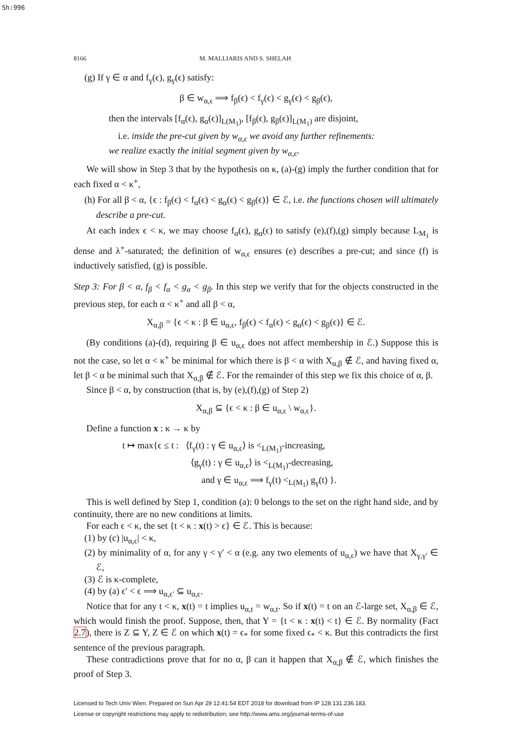Sh:996
8166 M. MALLIARIS AND S. SHELAH
(g) If γ ∈ α and f<sub>γ</sub>(ϵ), g<sub>γ</sub>(ϵ) satisfy:
β ∈ w<sub>α,ϵ</sub> ⟹ f<sub>β</sub>(ϵ) < f<sub>γ</sub>(ϵ) < g<sub>γ</sub>(ϵ) < g<sub>β</sub>(ϵ),
then the intervals [f<sub>α</sub>(ϵ), g<sub>α</sub>(ϵ)]<sub>L(M<sub>1</sub>)</sub>, [f<sub>β</sub>(ϵ), g<sub>β</sub>(ϵ)]<sub>L(M<sub>1</sub>)</sub> are disjoint,
i.e. inside the pre-cut given by w<sub>α,ϵ</sub> we avoid any further refinements:
we realize exactly the initial segment given by w<sub>α,ϵ</sub>.
We will show in Step 3 that by the hypothesis on κ, (a)-(g) imply the further condition that for each fixed α < κ<sup>+</sup>,
(h) For all β < α, {ϵ : f<sub>β</sub>(ϵ) < f<sub>α</sub>(ϵ) < g<sub>α</sub>(ϵ) < g<sub>β</sub>(ϵ)} ∈ ℰ, i.e. the functions chosen will ultimately describe a pre-cut.
At each index ϵ < κ, we may choose f<sub>α</sub>(ϵ), g<sub>α</sub>(ϵ) to satisfy (e),(f),(g) simply because L<sub>M<sub>1</sub></sub> is dense and λ<sup>+</sup>-saturated; the definition of w<sub>α,ϵ</sub> ensures (e) describes a pre-cut; and since (f) is inductively satisfied, (g) is possible.
Step 3: For β < α, f<sub>β</sub> < f<sub>α</sub> < g<sub>α</sub> < g<sub>β</sub>. In this step we verify that for the objects constructed in the previous step, for each α < κ<sup>+</sup> and all β < α,
X<sub>α,β</sub> = {ϵ < κ : β ∈ u<sub>α,ϵ</sub>, f<sub>β</sub>(ϵ) < f<sub>α</sub>(ϵ) < g<sub>α</sub>(ϵ) < g<sub>β</sub>(ϵ)} ∈ ℰ.
(By conditions (a)-(d), requiring β ∈ u<sub>α,ϵ</sub> does not affect membership in ℰ.) Suppose this is not the case, so let α < κ<sup>+</sup> be minimal for which there is β < α with X<sub>α,β</sub> ∉ ℰ, and having fixed α, let β < α be minimal such that X<sub>α,β</sub> ∉ ℰ. For the remainder of this step we fix this choice of α, β.
Since β < α, by construction (that is, by (e),(f),(g) of Step 2)
X<sub>α,β</sub> ⊆ {ϵ < κ : β ∈ u<sub>α,ϵ</sub> \ w<sub>α,ϵ</sub>}.
Define a function x : κ → κ by
t ↦ max{ϵ ≤ t : ⟨f<sub>γ</sub>(t) : γ ∈ u<sub>α,ϵ</sub>⟩ is <<sub>L(M<sub>1</sub>)</sub>-increasing,
⟨g<sub>γ</sub>(t) : γ ∈ u<sub>α,ϵ</sub>⟩ is <<sub>L(M<sub>1</sub>)</sub>-decreasing,
and γ ∈ u<sub>α,ϵ</sub> ⟹ f<sub>γ</sub>(t) <<sub>L(M<sub>1</sub>)</sub> g<sub>γ</sub>(t) }.
This is well defined by Step 1, condition (a): 0 belongs to the set on the right hand side, and by continuity, there are no new conditions at limits.
For each ϵ < κ, the set {t < κ : x(t) > ϵ} ∈ ℰ. This is because:
(1) by (c) |u<sub>α,ϵ</sub>| < κ,
(2) by minimality of α, for any γ < γ′ < α (e.g. any two elements of u<sub>α,ϵ</sub>) we have that X<sub>γ,γ′</sub> ∈ ℰ,
(3) ℰ is κ-complete,
(4) by (a) ϵ′ < ϵ ⟹ u<sub>α,ϵ′</sub> ⊆ u<sub>α,ϵ</sub>.
Notice that for any t < κ, x(t) = t implies u<sub>α,t</sub> = w<sub>α,t</sub>. So if x(t) = t on an ℰ-large set, X<sub>α,β</sub> ∈ ℰ, which would finish the proof. Suppose, then, that Y = {t < κ : x(t) < t} ∈ ℰ. By normality (Fact 2.7), there is Z ⊆ Y, Z ∈ ℰ on which x(t) = ϵ<sub>*</sub> for some fixed ϵ<sub>*</sub> < κ. But this contradicts the first sentence of the previous paragraph.
These contradictions prove that for no α, β can it happen that X<sub>α,β</sub> ∉ ℰ, which finishes the proof of Step 3.
Licensed to Tech Univ Wien. Prepared on Sun Apr 29 12:41:54 EDT 2018 for download from IP 128.131.236.183.
License or copyright restrictions may apply to redistribution; see http://www.ams.org/journal-terms-of-use